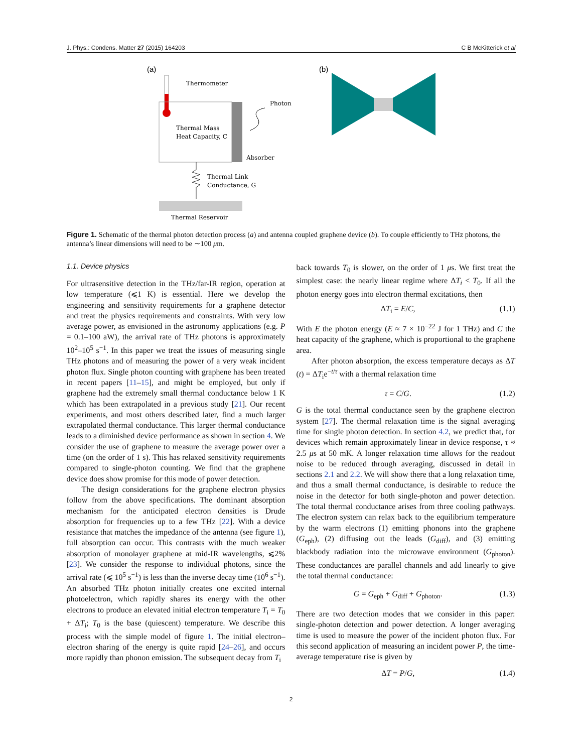J. Phys.: Condens. Matter 27 (2015) 164203 C B McKitterick et al
(a)
(b)
Thermometer
Photon
Thermal Mass
Heat Capacity, C
Absorber
Thermal Link
Conductance, G
Thermal Reservoir
Figure 1. Schematic of the thermal photon detection process (a) and antenna coupled graphene device (b). To couple efficiently to THz photons, the antenna’s linear dimensions will need to be ∼100 μm.
1.1. Device physics
For ultrasensitive detection in the THz/far-IR region, operation at low temperature (⩽1 K) is essential. Here we develop the engineering and sensitivity requirements for a graphene detector and treat the physics requirements and constraints. With very low average power, as envisioned in the astronomy applications (e.g. P = 0.1–100 aW), the arrival rate of THz photons is approximately 10<sup>2</sup>–10<sup>5</sup> s<sup>−1</sup>. In this paper we treat the issues of measuring single THz photons and of measuring the power of a very weak incident photon flux. Single photon counting with graphene has been treated in recent papers [11–15], and might be employed, but only if graphene had the extremely small thermal conductance below 1 K which has been extrapolated in a previous study [21]. Our recent experiments, and most others described later, find a much larger extrapolated thermal conductance. This larger thermal conductance leads to a diminished device performance as shown in section 4. We consider the use of graphene to measure the average power over a time (on the order of 1 s). This has relaxed sensitivity requirements compared to single-photon counting. We find that the graphene device does show promise for this mode of power detection.
The design considerations for the graphene electron physics follow from the above specifications. The dominant absorption mechanism for the anticipated electron densities is Drude absorption for frequencies up to a few THz [22]. With a device resistance that matches the impedance of the antenna (see figure 1), full absorption can occur. This contrasts with the much weaker absorption of monolayer graphene at mid-IR wavelengths, ⩽2% [23]. We consider the response to individual photons, since the arrival rate (⩽ 10<sup>5</sup> s<sup>−1</sup>) is less than the inverse decay time (10<sup>6</sup> s<sup>−1</sup>). An absorbed THz photon initially creates one excited internal photoelectron, which rapidly shares its energy with the other electrons to produce an elevated initial electron temperature T<sub>i</sub> = T<sub>0</sub> + ΔT<sub>i</sub>; T<sub>0</sub> is the base (quiescent) temperature. We describe this process with the simple model of figure 1. The initial electron–electron sharing of the energy is quite rapid [24–26], and occurs more rapidly than phonon emission. The subsequent decay from T<sub>i</sub>
back towards T<sub>0</sub> is slower, on the order of 1 μs. We first treat the simplest case: the nearly linear regime where ΔT<sub>i</sub> < T<sub>0</sub>. If all the photon energy goes into electron thermal excitations, then
ΔT<sub>i</sub> = E/C, (1.1)
With E the photon energy (E ≈ 7 × 10<sup>−22</sup> J for 1 THz) and C the heat capacity of the graphene, which is proportional to the graphene area.
After photon absorption, the excess temperature decays as ΔT (t) = ΔT<sub>i</sub>e<sup>−t/τ</sup> with a thermal relaxation time
τ = C/G. (1.2)
G is the total thermal conductance seen by the graphene electron system [27]. The thermal relaxation time is the signal averaging time for single photon detection. In section 4.2, we predict that, for devices which remain approximately linear in device response, τ ≈ 2.5 μs at 50 mK. A longer relaxation time allows for the readout noise to be reduced through averaging, discussed in detail in sections 2.1 and 2.2. We will show there that a long relaxation time, and thus a small thermal conductance, is desirable to reduce the noise in the detector for both single-photon and power detection. The total thermal conductance arises from three cooling pathways. The electron system can relax back to the equilibrium temperature by the warm electrons (1) emitting phonons into the graphene (G<sub>eph</sub>), (2) diffusing out the leads (G<sub>diff</sub>), and (3) emitting blackbody radiation into the microwave environment (G<sub>photon</sub>). These conductances are parallel channels and add linearly to give the total thermal conductance:
G = G<sub>eph</sub> + G<sub>diff</sub> + G<sub>photon</sub>. (1.3)
There are two detection modes that we consider in this paper: single-photon detection and power detection. A longer averaging time is used to measure the power of the incident photon flux. For this second application of measuring an incident power P, the time-average temperature rise is given by
ΔT = P/G, (1.4)
2